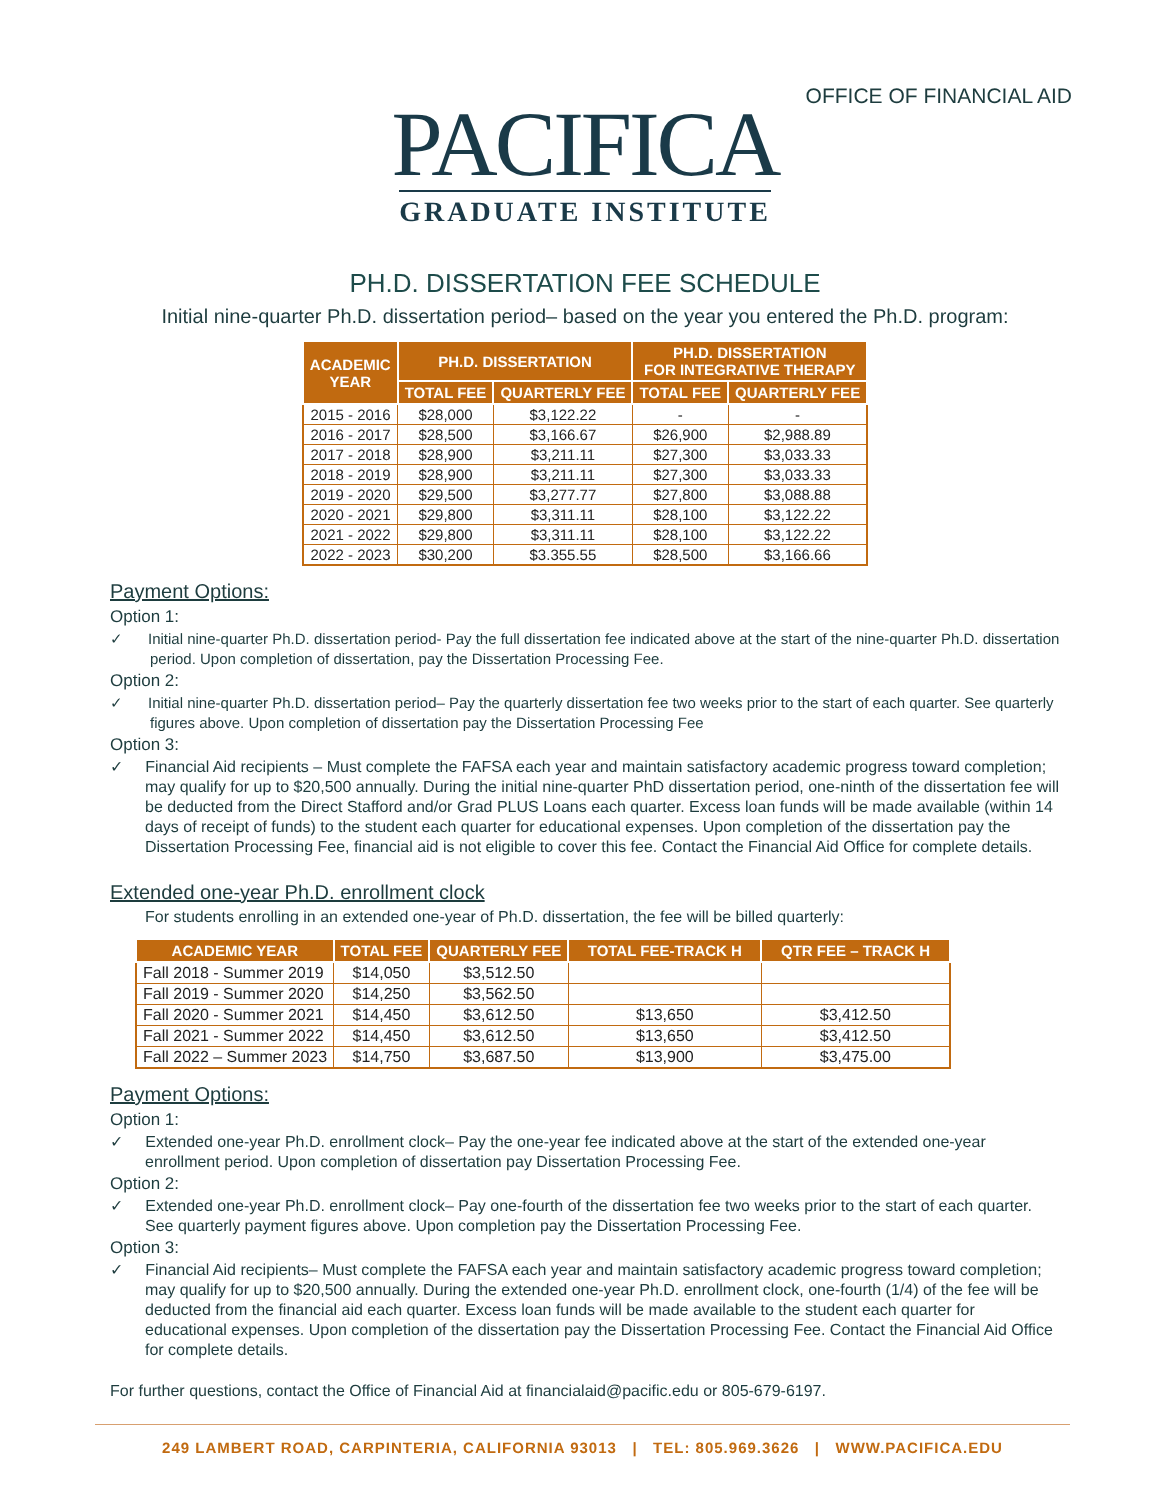OFFICE OF FINANCIAL AID
PACIFICA
GRADUATE INSTITUTE
PH.D. DISSERTATION FEE SCHEDULE
Initial nine-quarter Ph.D. dissertation period– based on the year you entered the Ph.D. program:
| ACADEMIC YEAR | PH.D. DISSERTATION | | PH.D. DISSERTATION FOR INTEGRATIVE THERAPY | |
| --- | --- | --- | --- | --- |
| | TOTAL FEE | QUARTERLY FEE | TOTAL FEE | QUARTERLY FEE |
| 2015 - 2016 | $28,000 | $3,122.22 | - | - |
| 2016 - 2017 | $28,500 | $3,166.67 | $26,900 | $2,988.89 |
| 2017 - 2018 | $28,900 | $3,211.11 | $27,300 | $3,033.33 |
| 2018 - 2019 | $28,900 | $3,211.11 | $27,300 | $3,033.33 |
| 2019 - 2020 | $29,500 | $3,277.77 | $27,800 | $3,088.88 |
| 2020 - 2021 | $29,800 | $3,311.11 | $28,100 | $3,122.22 |
| 2021 - 2022 | $29,800 | $3,311.11 | $28,100 | $3,122.22 |
| 2022 - 2023 | $30,200 | $3.355.55 | $28,500 | $3,166.66 |
Payment Options:
Option 1:
✓ Initial nine-quarter Ph.D. dissertation period- Pay the full dissertation fee indicated above at the start of the nine-quarter Ph.D. dissertation period. Upon completion of dissertation, pay the Dissertation Processing Fee.
Option 2:
✓ Initial nine-quarter Ph.D. dissertation period– Pay the quarterly dissertation fee two weeks prior to the start of each quarter. See quarterly figures above. Upon completion of dissertation pay the Dissertation Processing Fee
Option 3:
✓ Financial Aid recipients – Must complete the FAFSA each year and maintain satisfactory academic progress toward completion; may qualify for up to $20,500 annually. During the initial nine-quarter PhD dissertation period, one-ninth of the dissertation fee will be deducted from the Direct Stafford and/or Grad PLUS Loans each quarter. Excess loan funds will be made available (within 14 days of receipt of funds) to the student each quarter for educational expenses. Upon completion of the dissertation pay the Dissertation Processing Fee, financial aid is not eligible to cover this fee. Contact the Financial Aid Office for complete details.
Extended one-year Ph.D. enrollment clock
For students enrolling in an extended one-year of Ph.D. dissertation, the fee will be billed quarterly:
| ACADEMIC YEAR | TOTAL FEE | QUARTERLY FEE | TOTAL FEE-TRACK H | QTR FEE – TRACK H |
| --- | --- | --- | --- | --- |
| Fall 2018 - Summer 2019 | $14,050 | $3,512.50 | | |
| Fall 2019 - Summer 2020 | $14,250 | $3,562.50 | | |
| Fall 2020 - Summer 2021 | $14,450 | $3,612.50 | $13,650 | $3,412.50 |
| Fall 2021 - Summer 2022 | $14,450 | $3,612.50 | $13,650 | $3,412.50 |
| Fall 2022 – Summer 2023 | $14,750 | $3,687.50 | $13,900 | $3,475.00 |
Payment Options:
Option 1:
✓ Extended one-year Ph.D. enrollment clock– Pay the one-year fee indicated above at the start of the extended one-year enrollment period. Upon completion of dissertation pay Dissertation Processing Fee.
Option 2:
✓ Extended one-year Ph.D. enrollment clock– Pay one-fourth of the dissertation fee two weeks prior to the start of each quarter. See quarterly payment figures above. Upon completion pay the Dissertation Processing Fee.
Option 3:
✓ Financial Aid recipients– Must complete the FAFSA each year and maintain satisfactory academic progress toward completion; may qualify for up to $20,500 annually. During the extended one-year Ph.D. enrollment clock, one-fourth (1/4) of the fee will be deducted from the financial aid each quarter. Excess loan funds will be made available to the student each quarter for educational expenses. Upon completion of the dissertation pay the Dissertation Processing Fee. Contact the Financial Aid Office for complete details.
For further questions, contact the Office of Financial Aid at financialaid@pacific.edu or 805-679-6197.
249 LAMBERT ROAD, CARPINTERIA, CALIFORNIA 93013 | TEL: 805.969.3626 | WWW.PACIFICA.EDU